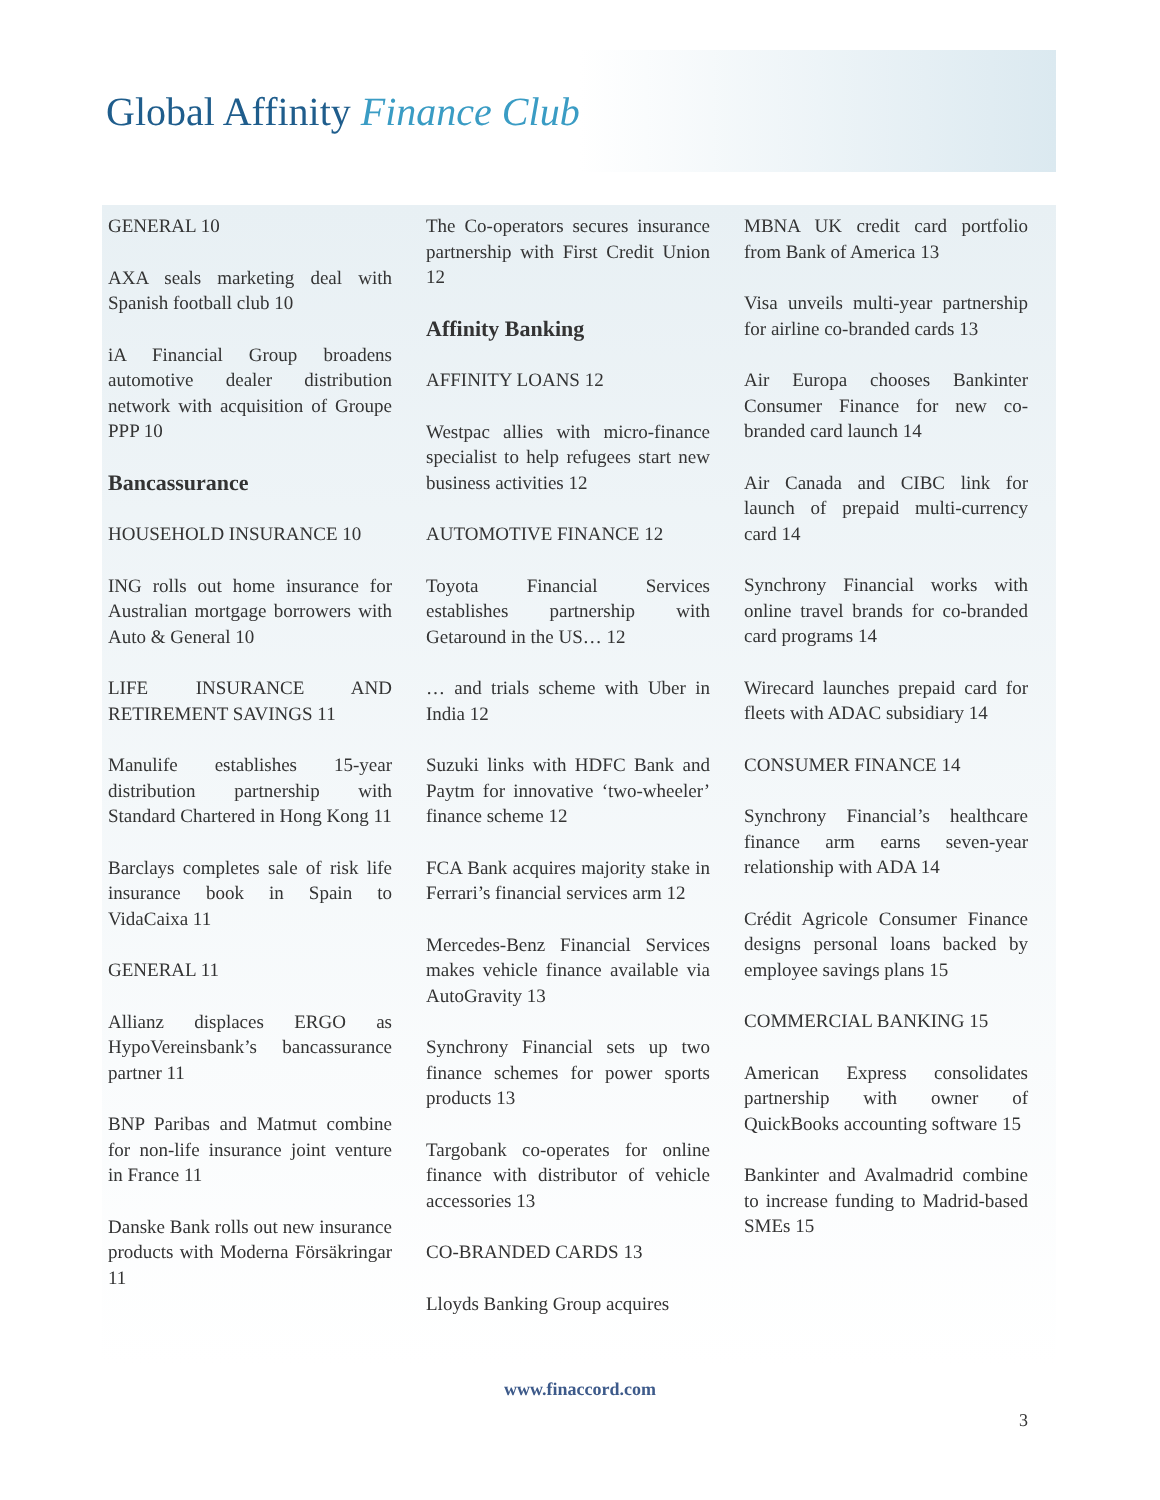Global Affinity Finance Club
GENERAL 10
AXA seals marketing deal with Spanish football club 10
iA Financial Group broadens automotive dealer distribution network with acquisition of Groupe PPP 10
Bancassurance
HOUSEHOLD INSURANCE 10
ING rolls out home insurance for Australian mortgage borrowers with Auto & General 10
LIFE INSURANCE AND RETIREMENT SAVINGS 11
Manulife establishes 15-year distribution partnership with Standard Chartered in Hong Kong 11
Barclays completes sale of risk life insurance book in Spain to VidaCaixa 11
GENERAL 11
Allianz displaces ERGO as HypoVereinsbank’s bancassurance partner 11
BNP Paribas and Matmut combine for non-life insurance joint venture in France 11
Danske Bank rolls out new insurance products with Moderna Försäkringar 11
The Co-operators secures insurance partnership with First Credit Union 12
Affinity Banking
AFFINITY LOANS 12
Westpac allies with micro-finance specialist to help refugees start new business activities 12
AUTOMOTIVE FINANCE 12
Toyota Financial Services establishes partnership with Getaround in the US… 12
… and trials scheme with Uber in India 12
Suzuki links with HDFC Bank and Paytm for innovative ‘two-wheeler’ finance scheme 12
FCA Bank acquires majority stake in Ferrari’s financial services arm 12
Mercedes-Benz Financial Services makes vehicle finance available via AutoGravity 13
Synchrony Financial sets up two finance schemes for power sports products 13
Targobank co-operates for online finance with distributor of vehicle accessories 13
CO-BRANDED CARDS 13
Lloyds Banking Group acquires
MBNA UK credit card portfolio from Bank of America 13
Visa unveils multi-year partnership for airline co-branded cards 13
Air Europa chooses Bankinter Consumer Finance for new co-branded card launch 14
Air Canada and CIBC link for launch of prepaid multi-currency card 14
Synchrony Financial works with online travel brands for co-branded card programs 14
Wirecard launches prepaid card for fleets with ADAC subsidiary 14
CONSUMER FINANCE 14
Synchrony Financial’s healthcare finance arm earns seven-year relationship with ADA 14
Crédit Agricole Consumer Finance designs personal loans backed by employee savings plans 15
COMMERCIAL BANKING 15
American Express consolidates partnership with owner of QuickBooks accounting software 15
Bankinter and Avalmadrid combine to increase funding to Madrid-based SMEs 15
www.finaccord.com
3